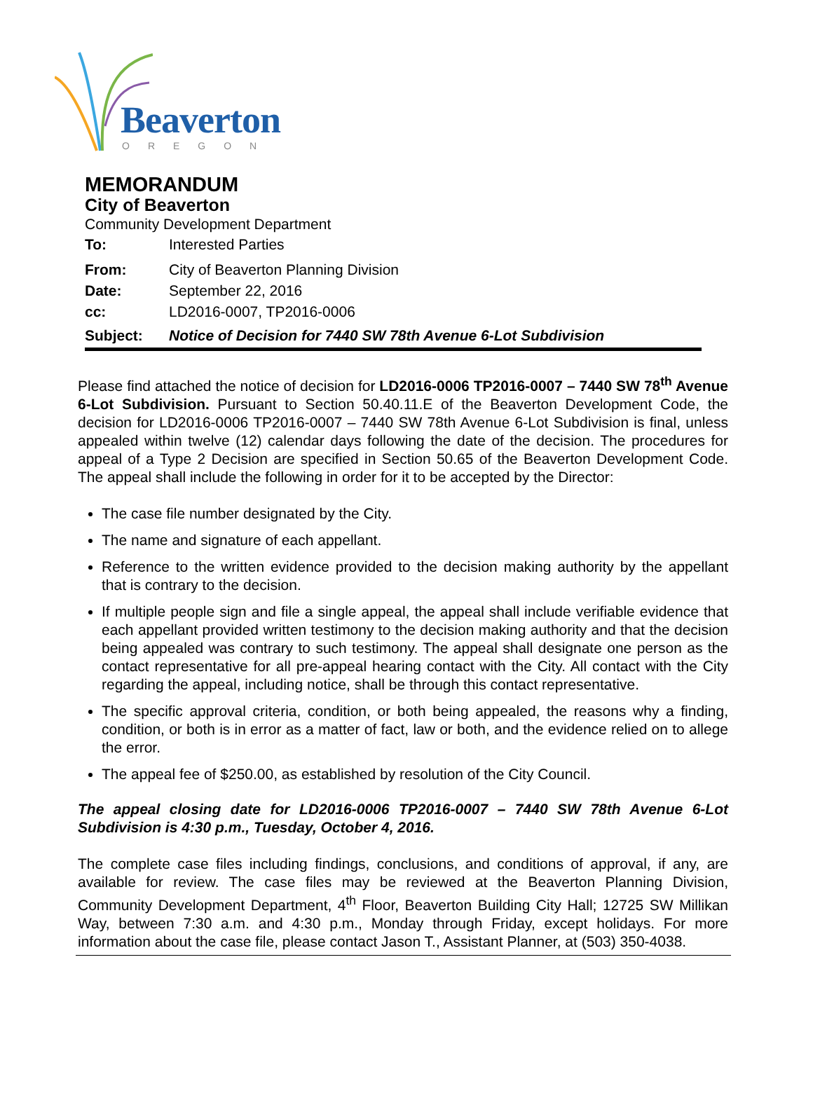Beaverton
OREGON
MEMORANDUM
City of Beaverton
Community Development Department
To: Interested Parties
From: City of Beaverton Planning Division
Date: September 22, 2016
cc: LD2016-0007, TP2016-0006
Subject: Notice of Decision for 7440 SW 78th Avenue 6-Lot Subdivision
Please find attached the notice of decision for LD2016-0006 TP2016-0007 – 7440 SW 78<sup>th</sup> Avenue 6-Lot Subdivision. Pursuant to Section 50.40.11.E of the Beaverton Development Code, the decision for LD2016-0006 TP2016-0007 – 7440 SW 78th Avenue 6-Lot Subdivision is final, unless appealed within twelve (12) calendar days following the date of the decision. The procedures for appeal of a Type 2 Decision are specified in Section 50.65 of the Beaverton Development Code. The appeal shall include the following in order for it to be accepted by the Director:
The case file number designated by the City.
The name and signature of each appellant.
Reference to the written evidence provided to the decision making authority by the appellant that is contrary to the decision.
If multiple people sign and file a single appeal, the appeal shall include verifiable evidence that each appellant provided written testimony to the decision making authority and that the decision being appealed was contrary to such testimony. The appeal shall designate one person as the contact representative for all pre-appeal hearing contact with the City. All contact with the City regarding the appeal, including notice, shall be through this contact representative.
The specific approval criteria, condition, or both being appealed, the reasons why a finding, condition, or both is in error as a matter of fact, law or both, and the evidence relied on to allege the error.
The appeal fee of $250.00, as established by resolution of the City Council.
The appeal closing date for LD2016-0006 TP2016-0007 – 7440 SW 78th Avenue 6-Lot Subdivision is 4:30 p.m., Tuesday, October 4, 2016.
The complete case files including findings, conclusions, and conditions of approval, if any, are available for review. The case files may be reviewed at the Beaverton Planning Division, Community Development Department, 4<sup>th</sup> Floor, Beaverton Building City Hall; 12725 SW Millikan Way, between 7:30 a.m. and 4:30 p.m., Monday through Friday, except holidays. For more information about the case file, please contact Jason T., Assistant Planner, at (503) 350-4038.